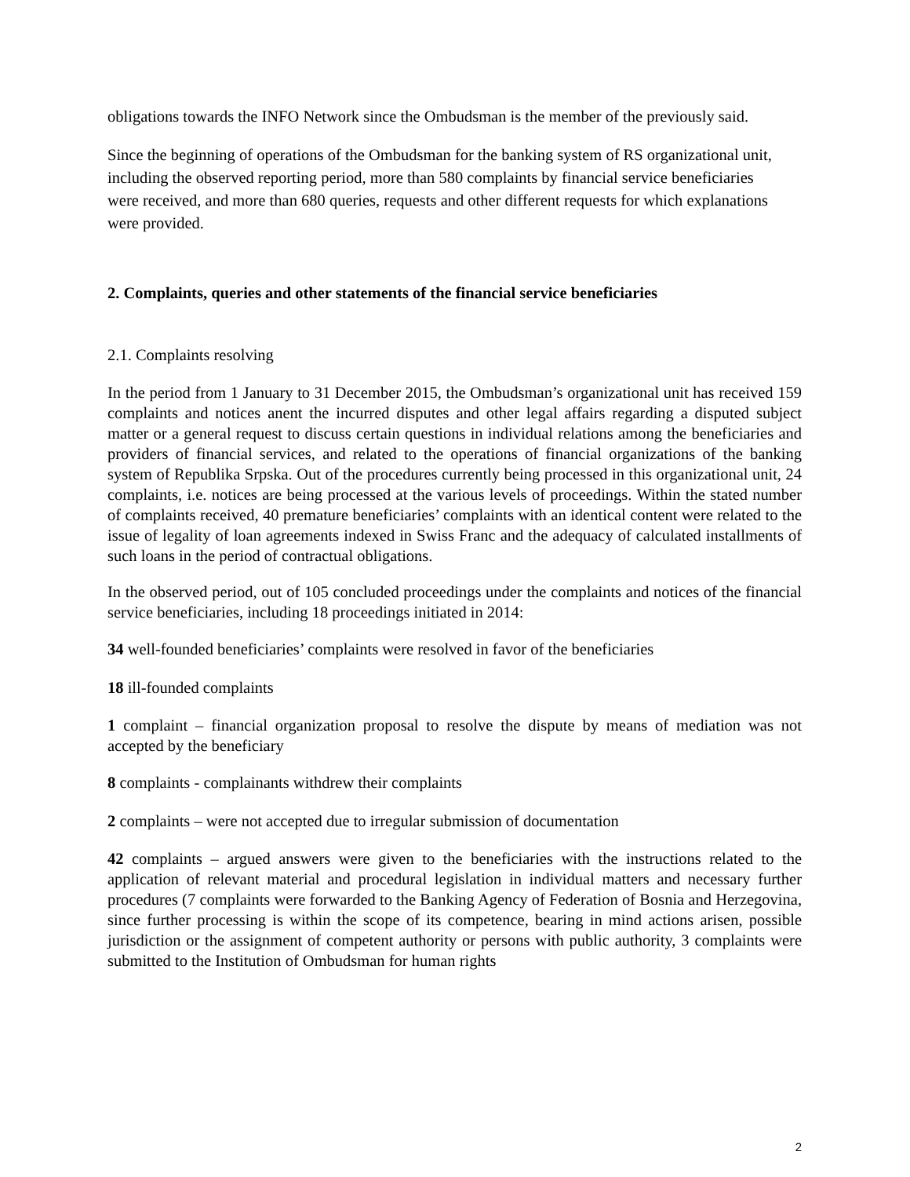obligations towards the INFO Network since the Ombudsman is the member of the previously said.
Since the beginning of operations of the Ombudsman for the banking system of RS organizational unit, including the observed reporting period, more than 580 complaints by financial service beneficiaries were received, and more than 680 queries, requests and other different requests for which explanations were provided.
2. Complaints, queries and other statements of the financial service beneficiaries
2.1. Complaints resolving
In the period from 1 January to 31 December 2015, the Ombudsman’s organizational unit has received 159 complaints and notices anent the incurred disputes and other legal affairs regarding a disputed subject matter or a general request to discuss certain questions in individual relations among the beneficiaries and providers of financial services, and related to the operations of financial organizations of the banking system of Republika Srpska. Out of the procedures currently being processed in this organizational unit, 24 complaints, i.e. notices are being processed at the various levels of proceedings. Within the stated number of complaints received, 40 premature beneficiaries’ complaints with an identical content were related to the issue of legality of loan agreements indexed in Swiss Franc and the adequacy of calculated installments of such loans in the period of contractual obligations.
In the observed period, out of 105 concluded proceedings under the complaints and notices of the financial service beneficiaries, including 18 proceedings initiated in 2014:
34 well-founded beneficiaries’ complaints were resolved in favor of the beneficiaries
18 ill-founded complaints
1 complaint – financial organization proposal to resolve the dispute by means of mediation was not accepted by the beneficiary
8 complaints - complainants withdrew their complaints
2 complaints – were not accepted due to irregular submission of documentation
42 complaints – argued answers were given to the beneficiaries with the instructions related to the application of relevant material and procedural legislation in individual matters and necessary further procedures (7 complaints were forwarded to the Banking Agency of Federation of Bosnia and Herzegovina, since further processing is within the scope of its competence, bearing in mind actions arisen, possible jurisdiction or the assignment of competent authority or persons with public authority, 3 complaints were submitted to the Institution of Ombudsman for human rights
2